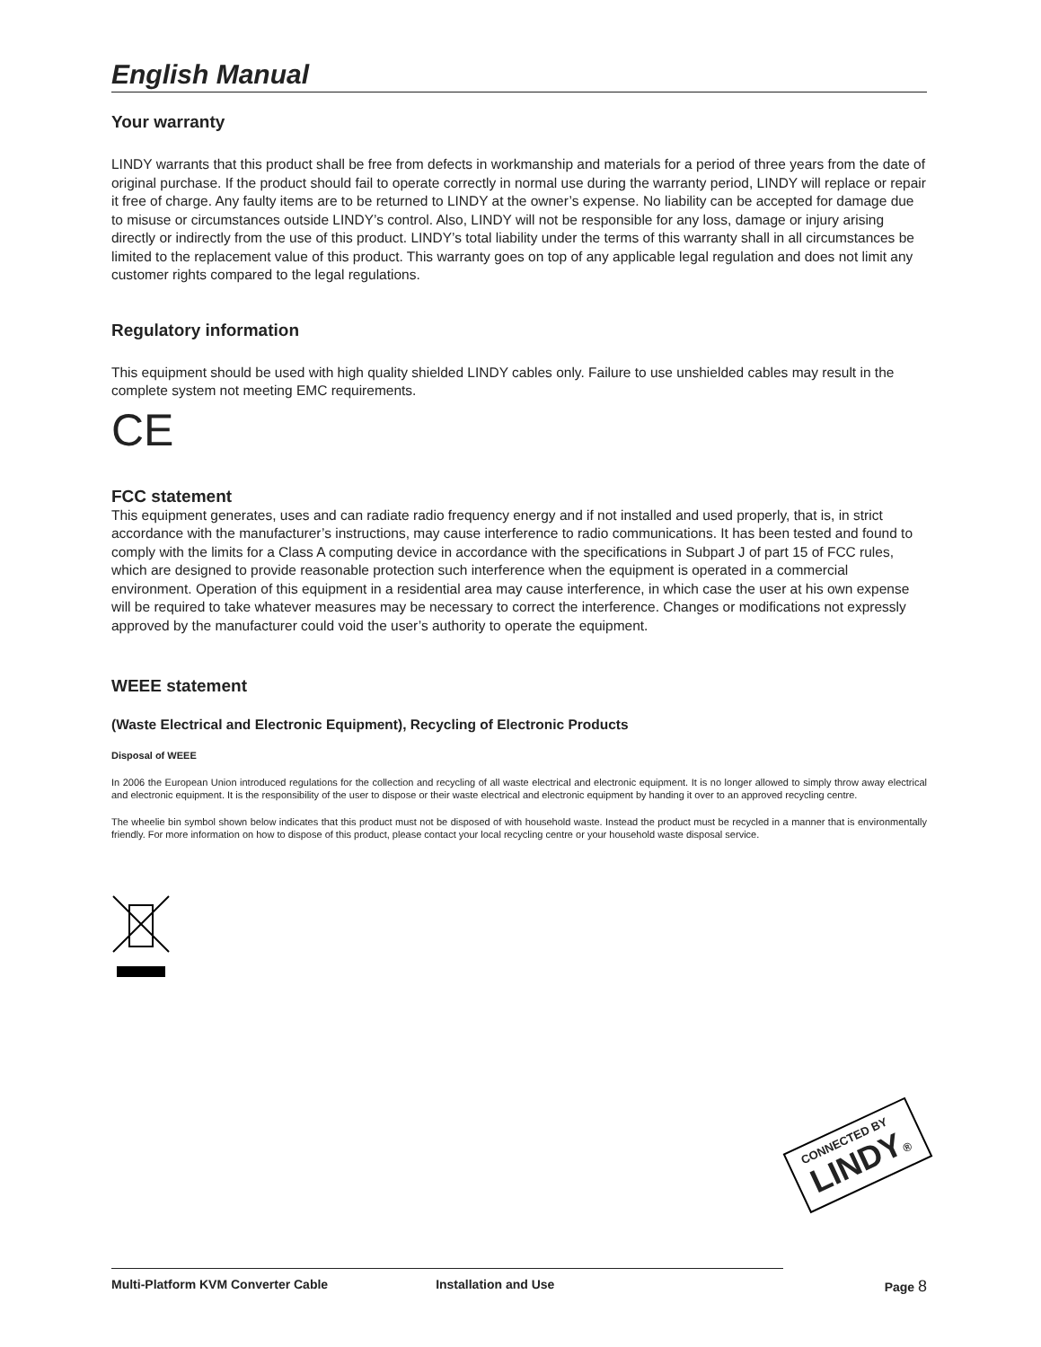English Manual
Your warranty
LINDY warrants that this product shall be free from defects in workmanship and materials for a period of three years from the date of original purchase. If the product should fail to operate correctly in normal use during the warranty period, LINDY will replace or repair it free of charge. Any faulty items are to be returned to LINDY at the owner’s expense. No liability can be accepted for damage due to misuse or circumstances outside LINDY’s control. Also, LINDY will not be responsible for any loss, damage or injury arising directly or indirectly from the use of this product. LINDY’s total liability under the terms of this warranty shall in all circumstances be limited to the replacement value of this product. This warranty goes on top of any applicable legal regulation and does not limit any customer rights compared to the legal regulations.
Regulatory information
This equipment should be used with high quality shielded LINDY cables only. Failure to use unshielded cables may result in the complete system not meeting EMC requirements.
CE
FCC statement
This equipment generates, uses and can radiate radio frequency energy and if not installed and used properly, that is, in strict accordance with the manufacturer’s instructions, may cause interference to radio communications. It has been tested and found to comply with the limits for a Class A computing device in accordance with the specifications in Subpart J of part 15 of FCC rules, which are designed to provide reasonable protection such interference when the equipment is operated in a commercial environment. Operation of this equipment in a residential area may cause interference, in which case the user at his own expense will be required to take whatever measures may be necessary to correct the interference. Changes or modifications not expressly approved by the manufacturer could void the user’s authority to operate the equipment.
WEEE statement
(Waste Electrical and Electronic Equipment), Recycling of Electronic Products
Disposal of WEEE
In 2006 the European Union introduced regulations for the collection and recycling of all waste electrical and electronic equipment. It is no longer allowed to simply throw away electrical and electronic equipment. It is the responsibility of the user to dispose or their waste electrical and electronic equipment by handing it over to an approved recycling centre.
The wheelie bin symbol shown below indicates that this product must not be disposed of with household waste. Instead the product must be recycled in a manner that is environmentally friendly. For more information on how to dispose of this product, please contact your local recycling centre or your household waste disposal service.
CONNECTED BY
LINDY®
Multi-Platform KVM Converter Cable Installation and Use Page 8